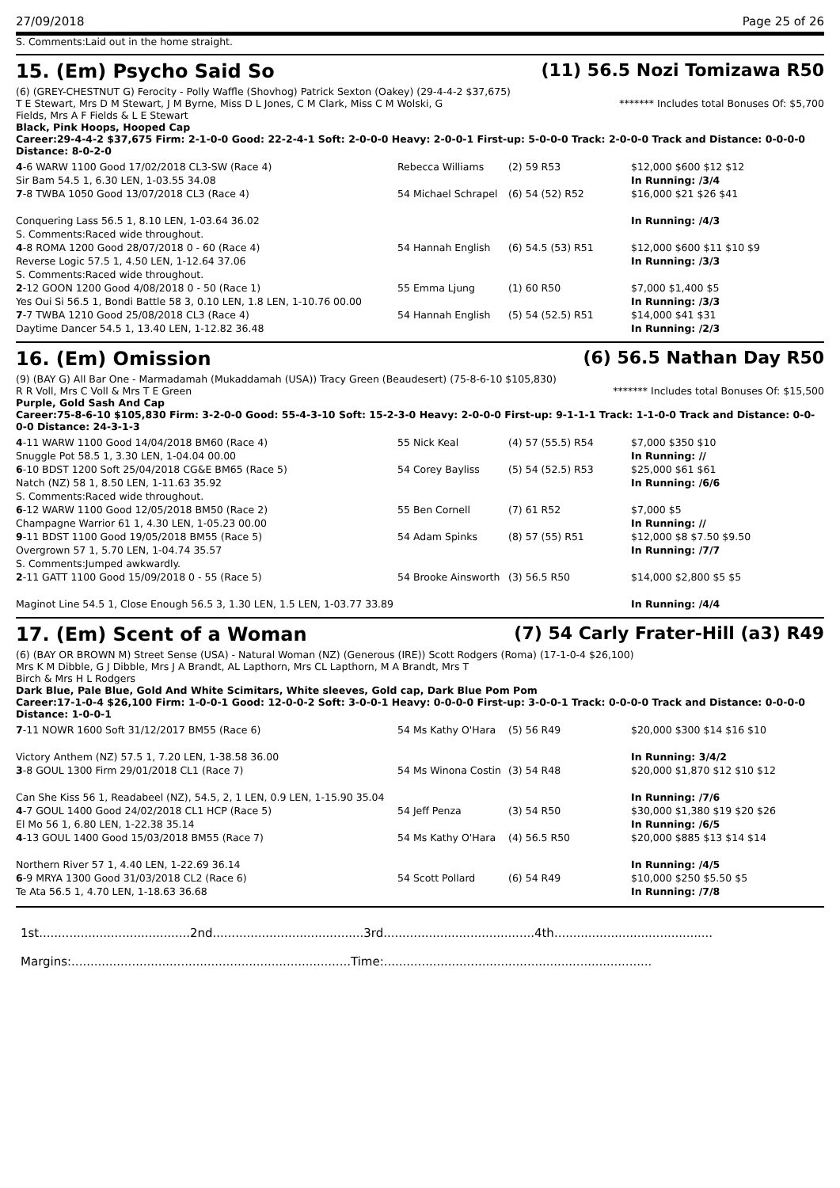27/09/2018 Page 25 of 26
S. Comments:Laid out in the home straight.
15. (Em) Psycho Said So (11) 56.5 Nozi Tomizawa R50
(6) (GREY-CHESTNUT G) Ferocity - Polly Waffle (Shovhog) Patrick Sexton (Oakey) (29-4-4-2 $37,675)
T E Stewart, Mrs D M Stewart, J M Byrne, Miss D L Jones, C M Clark, Miss C M Wolski, G Fields, Mrs A F Fields & L E Stewart ******* Includes total Bonuses Of: $5,700
Black, Pink Hoops, Hooped Cap
Career:29-4-4-2 $37,675 Firm: 2-1-0-0 Good: 22-2-4-1 Soft: 2-0-0-0 Heavy: 2-0-0-1 First-up: 5-0-0-0 Track: 2-0-0-0 Track and Distance: 0-0-0-0 Distance: 8-0-2-0
| 4 -6 WARW 1100 Good 17/02/2018 CL3-SW (Race 4) Sir Bam 54.5 1, 6.30 LEN, 1-03.55 34.08 | Rebecca Williams | (2) 59 R53 | $12,000 $600 $12 $12 In Running: /3/4 |
| 7 -8 TWBA 1050 Good 13/07/2018 CL3 (Race 4) Conquering Lass 56.5 1, 8.10 LEN, 1-03.64 36.02 S. Comments:Raced wide throughout. | 54 Michael Schrapel | (6) 54 (52) R52 | $16,000 $21 $26 $41 In Running: /4/3 |
| 4 -8 ROMA 1200 Good 28/07/2018 0 - 60 (Race 4) Reverse Logic 57.5 1, 4.50 LEN, 1-12.64 37.06 S. Comments:Raced wide throughout. | 54 Hannah English | (6) 54.5 (53) R51 | $12,000 $600 $11 $10 $9 In Running: /3/3 |
| 2 -12 GOON 1200 Good 4/08/2018 0 - 50 (Race 1) Yes Oui Si 56.5 1, Bondi Battle 58 3, 0.10 LEN, 1.8 LEN, 1-10.76 00.00 | 55 Emma Ljung | (1) 60 R50 | $7,000 $1,400 $5 In Running: /3/3 |
| 7 -7 TWBA 1210 Good 25/08/2018 CL3 (Race 4) Daytime Dancer 54.5 1, 13.40 LEN, 1-12.82 36.48 | 54 Hannah English | (5) 54 (52.5) R51 | $14,000 $41 $31 In Running: /2/3 |
16. (Em) Omission (6) 56.5 Nathan Day R50
(9) (BAY G) All Bar One - Marmadamah (Mukaddamah (USA)) Tracy Green (Beaudesert) (75-8-6-10 $105,830)
R R Voll, Mrs C Voll & Mrs T E Green ******* Includes total Bonuses Of: $15,500
Purple, Gold Sash And Cap
Career:75-8-6-10 $105,830 Firm: 3-2-0-0 Good: 55-4-3-10 Soft: 15-2-3-0 Heavy: 2-0-0-0 First-up: 9-1-1-1 Track: 1-1-0-0 Track and Distance: 0-0-0-0 Distance: 24-3-1-3
| 4 -11 WARW 1100 Good 14/04/2018 BM60 (Race 4) Snuggle Pot 58.5 1, 3.30 LEN, 1-04.04 00.00 | 55 Nick Keal | (4) 57 (55.5) R54 | $7,000 $350 $10 In Running: // |
| 6 -10 BDST 1200 Soft 25/04/2018 CG&E BM65 (Race 5) Natch (NZ) 58 1, 8.50 LEN, 1-11.63 35.92 S. Comments:Raced wide throughout. | 54 Corey Bayliss | (5) 54 (52.5) R53 | $25,000 $61 $61 In Running: /6/6 |
| 6 -12 WARW 1100 Good 12/05/2018 BM50 (Race 2) Champagne Warrior 61 1, 4.30 LEN, 1-05.23 00.00 | 55 Ben Cornell | (7) 61 R52 | $7,000 $5 In Running: // |
| 9 -11 BDST 1100 Good 19/05/2018 BM55 (Race 5) Overgrown 57 1, 5.70 LEN, 1-04.74 35.57 S. Comments:Jumped awkwardly. | 54 Adam Spinks | (8) 57 (55) R51 | $12,000 $8 $7.50 $9.50 In Running: /7/7 |
| 2 -11 GATT 1100 Good 15/09/2018 0 - 55 (Race 5) Maginot Line 54.5 1, Close Enough 56.5 3, 1.30 LEN, 1.5 LEN, 1-03.77 33.89 | 54 Brooke Ainsworth | (3) 56.5 R50 | $14,000 $2,800 $5 $5 In Running: /4/4 |
17. (Em) Scent of a Woman (7) 54 Carly Frater-Hill (a3) R49
(6) (BAY OR BROWN M) Street Sense (USA) - Natural Woman (NZ) (Generous (IRE)) Scott Rodgers (Roma) (17-1-0-4 $26,100)
Mrs K M Dibble, G J Dibble, Mrs J A Brandt, AL Lapthorn, Mrs CL Lapthorn, M A Brandt, Mrs T Birch & Mrs H L Rodgers
Dark Blue, Pale Blue, Gold And White Scimitars, White sleeves, Gold cap, Dark Blue Pom Pom
Career:17-1-0-4 $26,100 Firm: 1-0-0-1 Good: 12-0-0-2 Soft: 3-0-0-1 Heavy: 0-0-0-0 First-up: 3-0-0-1 Track: 0-0-0-0 Track and Distance: 0-0-0-0 Distance: 1-0-0-1
| 7 -11 NOWR 1600 Soft 31/12/2017 BM55 (Race 6) Victory Anthem (NZ) 57.5 1, 7.20 LEN, 1-38.58 36.00 | 54 Ms Kathy O'Hara | (5) 56 R49 | $20,000 $300 $14 $16 $10 In Running: 3/4/2 |
| 3 -8 GOUL 1300 Firm 29/01/2018 CL1 (Race 7) Can She Kiss 56 1, Readabeel (NZ), 54.5, 2, 1 LEN, 0.9 LEN, 1-15.90 35.04 | 54 Ms Winona Costin | (3) 54 R48 | $20,000 $1,870 $12 $10 $12 In Running: /7/6 |
| 4 -7 GOUL 1400 Good 24/02/2018 CL1 HCP (Race 5) El Mo 56 1, 6.80 LEN, 1-22.38 35.14 | 54 Jeff Penza | (3) 54 R50 | $30,000 $1,380 $19 $20 $26 In Running: /6/5 |
| 4 -13 GOUL 1400 Good 15/03/2018 BM55 (Race 7) Northern River 57 1, 4.40 LEN, 1-22.69 36.14 | 54 Ms Kathy O'Hara | (4) 56.5 R50 | $20,000 $885 $13 $14 $14 In Running: /4/5 |
| 6 -9 MRYA 1300 Good 31/03/2018 CL2 (Race 6) Te Ata 56.5 1, 4.70 LEN, 1-18.63 36.68 | 54 Scott Pollard | (6) 54 R49 | $10,000 $250 $5.50 $5 In Running: /7/8 |
1st........................................2nd........................................3rd........................................4th..........................................
Margins:..........................................................................Time:.......................................................................